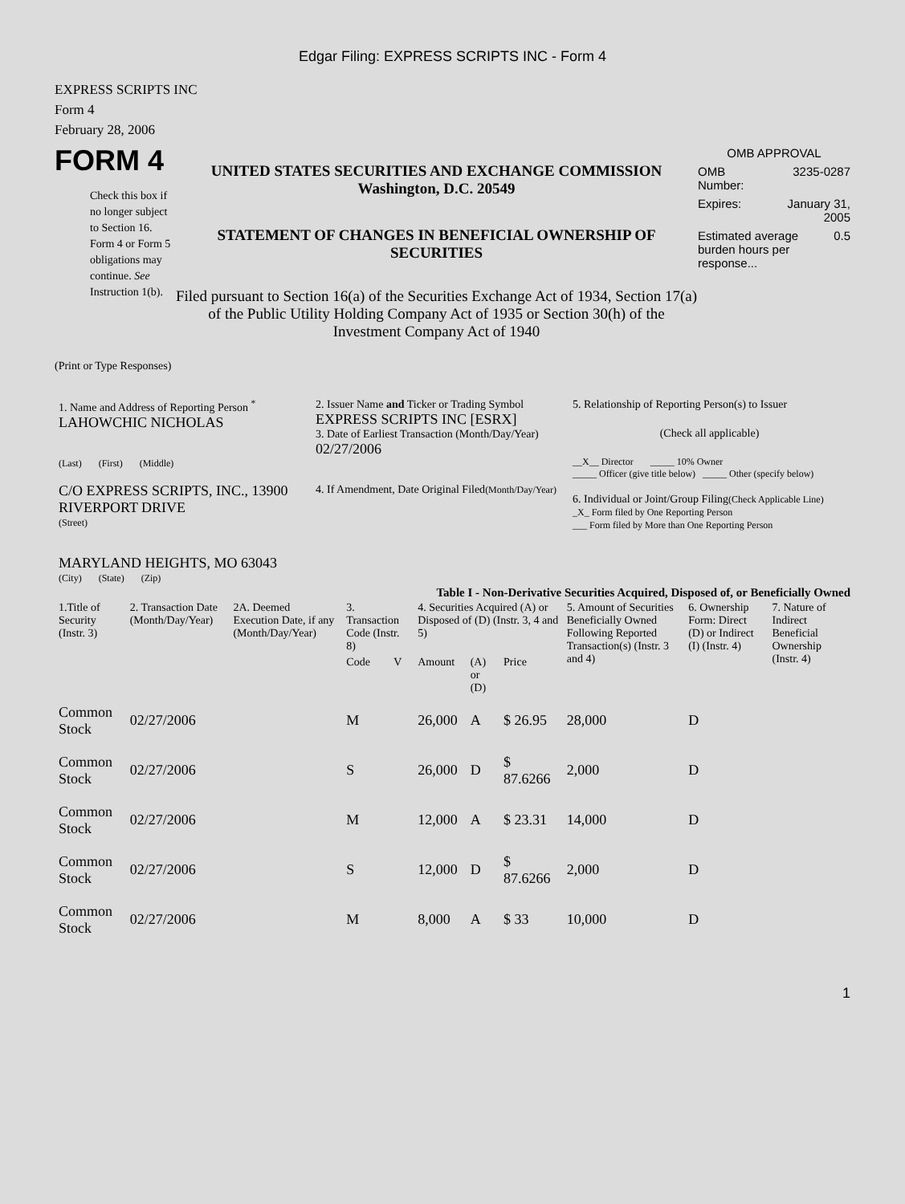Edgar Filing: EXPRESS SCRIPTS INC - Form 4
EXPRESS SCRIPTS INC
Form 4
February 28, 2006
FORM 4
Check this box if no longer subject to Section 16. Form 4 or Form 5 obligations may continue. See Instruction 1(b).
UNITED STATES SECURITIES AND EXCHANGE COMMISSION
Washington, D.C. 20549
STATEMENT OF CHANGES IN BENEFICIAL OWNERSHIP OF SECURITIES
Filed pursuant to Section 16(a) of the Securities Exchange Act of 1934, Section 17(a) of the Public Utility Holding Company Act of 1935 or Section 30(h) of the Investment Company Act of 1940
OMB APPROVAL
OMB
Number: 3235-0287
Expires: January 31,
2005
Estimated average burden hours per response... 0.5
(Print or Type Responses)
| 1. Name and Address of Reporting Person <sup>*</sup> LAHOWCHIC NICHOLAS (Last) (First) (Middle) C/O EXPRESS SCRIPTS, INC., 13900 RIVERPORT DRIVE (Street) MARYLAND HEIGHTS, MO 63043 (City) (State) (Zip) | 2. Issuer Name and Ticker or Trading Symbol EXPRESS SCRIPTS INC [ESRX] 3. Date of Earliest Transaction (Month/Day/Year) 02/27/2006 4. If Amendment, Date Original Filed (Month/Day/Year) | 5. Relationship of Reporting Person(s) to Issuer (Check all applicable) __X__ Director _____ 10% Owner _____ Officer (give title below) _____ Other (specify below) 6. Individual or Joint/Group Filing (Check Applicable Line) _X_ Form filed by One Reporting Person ___ Form filed by More than One Reporting Person |
Table I - Non-Derivative Securities Acquired, Disposed of, or Beneficially Owned
| 1.Title of Security (Instr. 3) | 2. Transaction Date (Month/Day/Year) | 2A. Deemed Execution Date, if any (Month/Day/Year) | 3. Transaction Code (Instr. 8) | | 4. Securities Acquired (A) or Disposed of (D) (Instr. 3, 4 and 5) | | | 5. Amount of Securities Beneficially Owned Following Reported Transaction(s) (Instr. 3 and 4) | 6. Ownership Form: Direct (D) or Indirect (I) (Instr. 4) | 7. Nature of Indirect Beneficial Ownership (Instr. 4) |
| --- | --- | --- | --- | --- | --- | --- | --- | --- | --- | --- |
| | | | Code | V | Amount | (A) or (D) | Price | | | |
| Common Stock | 02/27/2006 | | M | | 26,000 | A | $ 26.95 | 28,000 | D | |
| Common Stock | 02/27/2006 | | S | | 26,000 | D | $ 87.6266 | 2,000 | D | |
| Common Stock | 02/27/2006 | | M | | 12,000 | A | $ 23.31 | 14,000 | D | |
| Common Stock | 02/27/2006 | | S | | 12,000 | D | $ 87.6266 | 2,000 | D | |
| Common Stock | 02/27/2006 | | M | | 8,000 | A | $ 33 | 10,000 | D | |
1